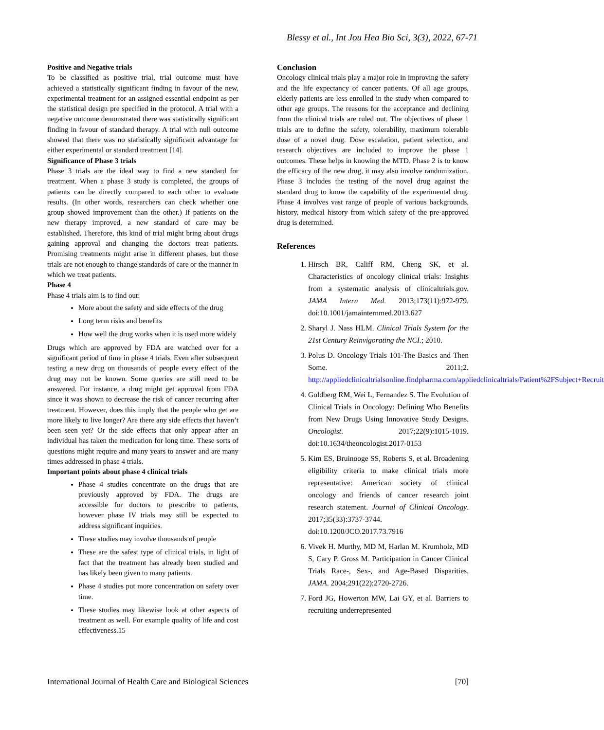Blessy et al., Int Jou Hea Bio Sci, 3(3), 2022, 67-71
Positive and Negative trials
To be classified as positive trial, trial outcome must have achieved a statistically significant finding in favour of the new, experimental treatment for an assigned essential endpoint as per the statistical design pre specified in the protocol. A trial with a negative outcome demonstrated there was statistically significant finding in favour of standard therapy. A trial with null outcome showed that there was no statistically significant advantage for either experimental or standard treatment [14].
Significance of Phase 3 trials
Phase 3 trials are the ideal way to find a new standard for treatment. When a phase 3 study is completed, the groups of patients can be directly compared to each other to evaluate results. (In other words, researchers can check whether one group showed improvement than the other.) If patients on the new therapy improved, a new standard of care may be established. Therefore, this kind of trial might bring about drugs gaining approval and changing the doctors treat patients. Promising treatments might arise in different phases, but those trials are not enough to change standards of care or the manner in which we treat patients.
Phase 4
Phase 4 trials aim is to find out:
More about the safety and side effects of the drug
Long term risks and benefits
How well the drug works when it is used more widely
Drugs which are approved by FDA are watched over for a significant period of time in phase 4 trials. Even after subsequent testing a new drug on thousands of people every effect of the drug may not be known. Some queries are still need to be answered. For instance, a drug might get approval from FDA since it was shown to decrease the risk of cancer recurring after treatment. However, does this imply that the people who get are more likely to live longer? Are there any side effects that haven’t been seen yet? Or the side effects that only appear after an individual has taken the medication for long time. These sorts of questions might require and many years to answer and are many times addressed in phase 4 trials.
Important points about phase 4 clinical trials
Phase 4 studies concentrate on the drugs that are previously approved by FDA. The drugs are accessible for doctors to prescribe to patients, however phase IV trials may still be expected to address significant inquiries.
These studies may involve thousands of people
These are the safest type of clinical trials, in light of fact that the treatment has already been studied and has likely been given to many patients.
Phase 4 studies put more concentration on safety over time.
These studies may likewise look at other aspects of treatment as well. For example quality of life and cost effectiveness.15
Conclusion
Oncology clinical trials play a major role in improving the safety and the life expectancy of cancer patients. Of all age groups, elderly patients are less enrolled in the study when compared to other age groups. The reasons for the acceptance and declining from the clinical trials are ruled out. The objectives of phase 1 trials are to define the safety, tolerability, maximum tolerable dose of a novel drug. Dose escalation, patient selection, and research objectives are included to improve the phase 1 outcomes. These helps in knowing the MTD. Phase 2 is to know the efficacy of the new drug, it may also involve randomization. Phase 3 includes the testing of the novel drug against the standard drug to know the capability of the experimental drug. Phase 4 involves vast range of people of various backgrounds, history, medical history from which safety of the pre-approved drug is determined.
References
1. Hirsch BR, Califf RM, Cheng SK, et al. Characteristics of oncology clinical trials: Insights from a systematic analysis of clinicaltrials.gov. JAMA Intern Med. 2013;173(11):972-979. doi:10.1001/jamainternmed.2013.627
2. Sharyl J. Nass HLM. Clinical Trials System for the 21st Century Reinvigorating the NCI.; 2010.
3. Polus D. Oncology Trials 101-The Basics and Then Some. 2011;2. http://appliedclinicaltrialsonline.findpharma.com/appliedclinicaltrials/Patient%2FSubject+Recruit
4. Goldberg RM, Wei L, Fernandez S. The Evolution of Clinical Trials in Oncology: Defining Who Benefits from New Drugs Using Innovative Study Designs. Oncologist. 2017;22(9):1015-1019. doi:10.1634/theoncologist.2017-0153
5. Kim ES, Bruinooge SS, Roberts S, et al. Broadening eligibility criteria to make clinical trials more representative: American society of clinical oncology and friends of cancer research joint research statement. Journal of Clinical Oncology. 2017;35(33):3737-3744. doi:10.1200/JCO.2017.73.7916
6. Vivek H. Murthy, MD M, Harlan M. Krumholz, MD S, Cary P. Gross M. Participation in Cancer Clinical Trials Race-, Sex-, and Age-Based Disparities. JAMA. 2004;291(22):2720-2726.
7. Ford JG, Howerton MW, Lai GY, et al. Barriers to recruiting underrepresented
International Journal of Health Care and Biological Sciences [70]